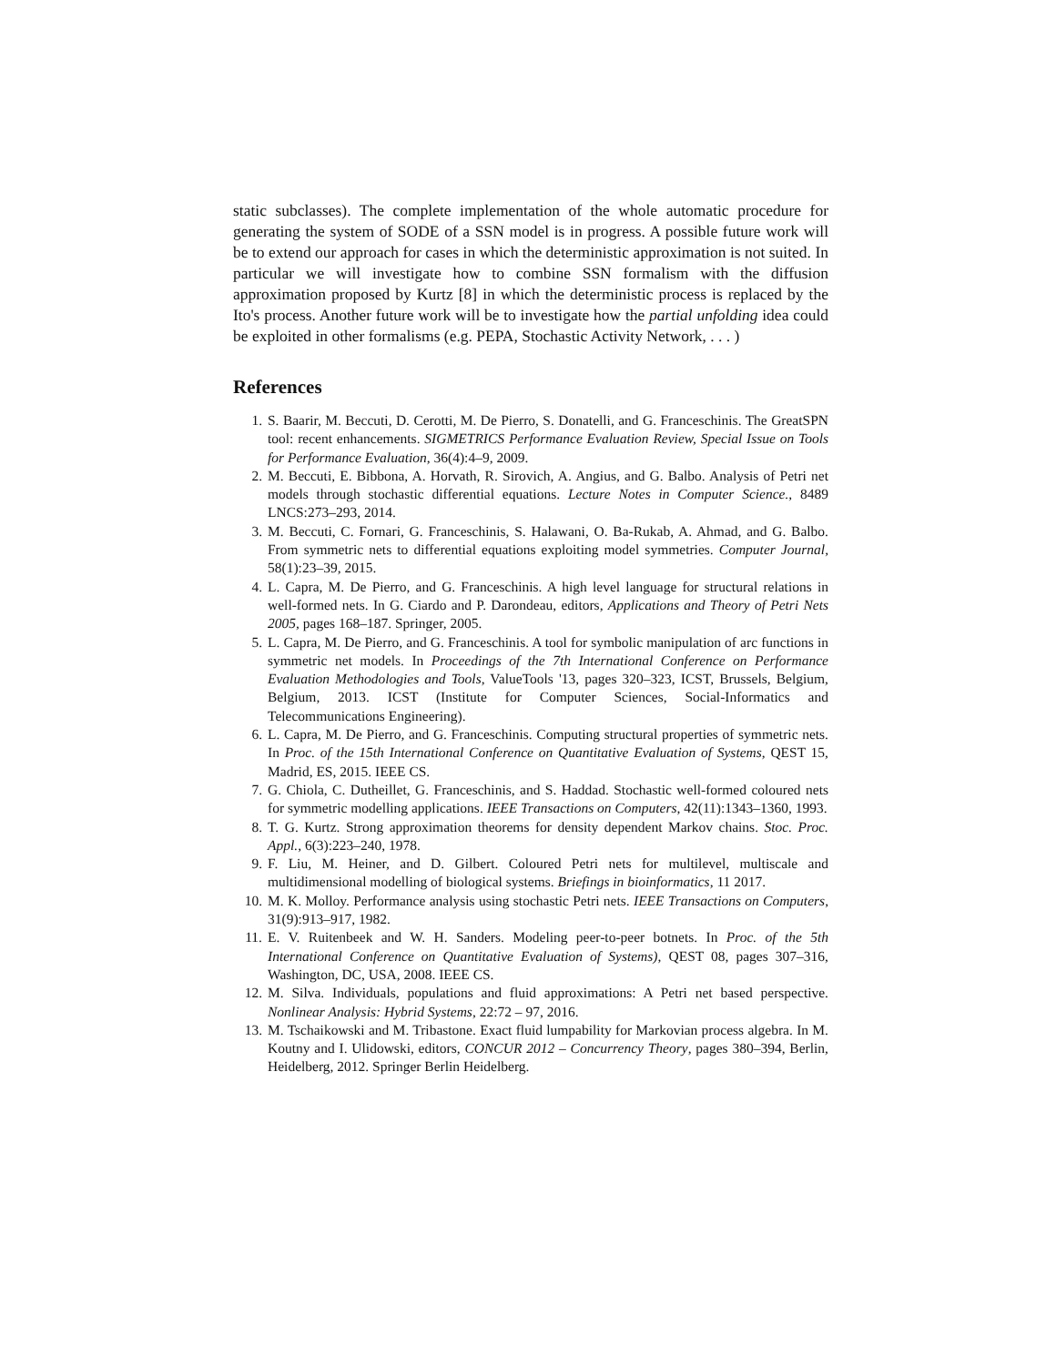static subclasses). The complete implementation of the whole automatic procedure for generating the system of SODE of a SSN model is in progress. A possible future work will be to extend our approach for cases in which the deterministic approximation is not suited. In particular we will investigate how to combine SSN formalism with the diffusion approximation proposed by Kurtz [8] in which the deterministic process is replaced by the Ito's process. Another future work will be to investigate how the partial unfolding idea could be exploited in other formalisms (e.g. PEPA, Stochastic Activity Network, . . . )
References
1. S. Baarir, M. Beccuti, D. Cerotti, M. De Pierro, S. Donatelli, and G. Franceschinis. The GreatSPN tool: recent enhancements. SIGMETRICS Performance Evaluation Review, Special Issue on Tools for Performance Evaluation, 36(4):4–9, 2009.
2. M. Beccuti, E. Bibbona, A. Horvath, R. Sirovich, A. Angius, and G. Balbo. Analysis of Petri net models through stochastic differential equations. Lecture Notes in Computer Science., 8489 LNCS:273–293, 2014.
3. M. Beccuti, C. Fornari, G. Franceschinis, S. Halawani, O. Ba-Rukab, A. Ahmad, and G. Balbo. From symmetric nets to differential equations exploiting model symmetries. Computer Journal, 58(1):23–39, 2015.
4. L. Capra, M. De Pierro, and G. Franceschinis. A high level language for structural relations in well-formed nets. In G. Ciardo and P. Darondeau, editors, Applications and Theory of Petri Nets 2005, pages 168–187. Springer, 2005.
5. L. Capra, M. De Pierro, and G. Franceschinis. A tool for symbolic manipulation of arc functions in symmetric net models. In Proceedings of the 7th International Conference on Performance Evaluation Methodologies and Tools, ValueTools '13, pages 320–323, ICST, Brussels, Belgium, Belgium, 2013. ICST (Institute for Computer Sciences, Social-Informatics and Telecommunications Engineering).
6. L. Capra, M. De Pierro, and G. Franceschinis. Computing structural properties of symmetric nets. In Proc. of the 15th International Conference on Quantitative Evaluation of Systems, QEST 15, Madrid, ES, 2015. IEEE CS.
7. G. Chiola, C. Dutheillet, G. Franceschinis, and S. Haddad. Stochastic well-formed coloured nets for symmetric modelling applications. IEEE Transactions on Computers, 42(11):1343–1360, 1993.
8. T. G. Kurtz. Strong approximation theorems for density dependent Markov chains. Stoc. Proc. Appl., 6(3):223–240, 1978.
9. F. Liu, M. Heiner, and D. Gilbert. Coloured Petri nets for multilevel, multiscale and multidimensional modelling of biological systems. Briefings in bioinformatics, 11 2017.
10. M. K. Molloy. Performance analysis using stochastic Petri nets. IEEE Transactions on Computers, 31(9):913–917, 1982.
11. E. V. Ruitenbeek and W. H. Sanders. Modeling peer-to-peer botnets. In Proc. of the 5th International Conference on Quantitative Evaluation of Systems), QEST 08, pages 307–316, Washington, DC, USA, 2008. IEEE CS.
12. M. Silva. Individuals, populations and fluid approximations: A Petri net based perspective. Nonlinear Analysis: Hybrid Systems, 22:72 – 97, 2016.
13. M. Tschaikowski and M. Tribastone. Exact fluid lumpability for Markovian process algebra. In M. Koutny and I. Ulidowski, editors, CONCUR 2012 – Concurrency Theory, pages 380–394, Berlin, Heidelberg, 2012. Springer Berlin Heidelberg.